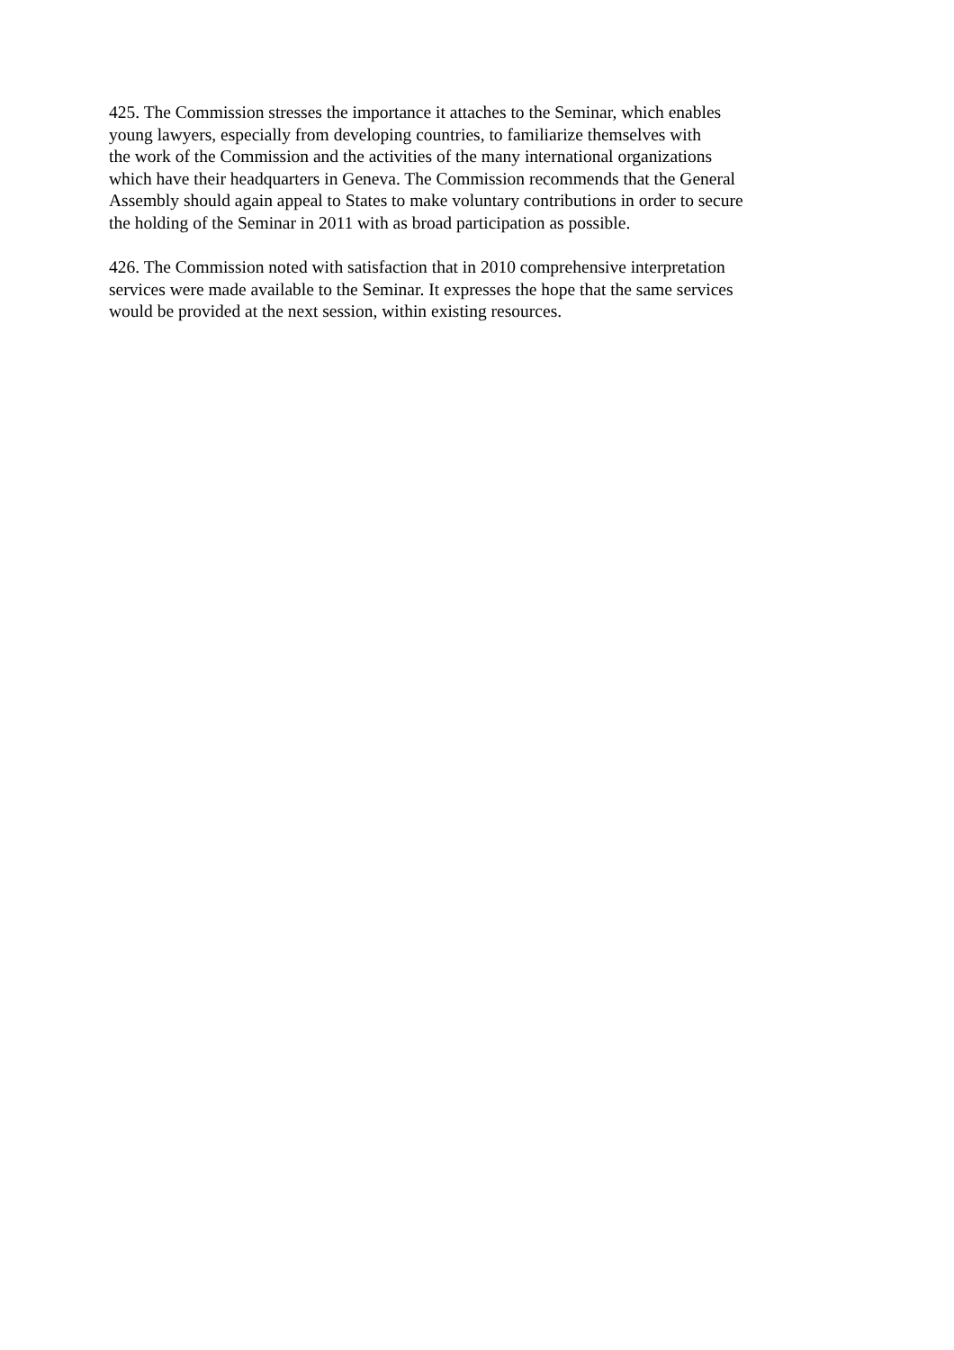425. The Commission stresses the importance it attaches to the Seminar, which enables
young lawyers, especially from developing countries, to familiarize themselves with
the work of the Commission and the activities of the many international organizations
which have their headquarters in Geneva. The Commission recommends that the General
Assembly should again appeal to States to make voluntary contributions in order to secure
the holding of the Seminar in 2011 with as broad participation as possible.
426. The Commission noted with satisfaction that in 2010 comprehensive interpretation
services were made available to the Seminar. It expresses the hope that the same services
would be provided at the next session, within existing resources.